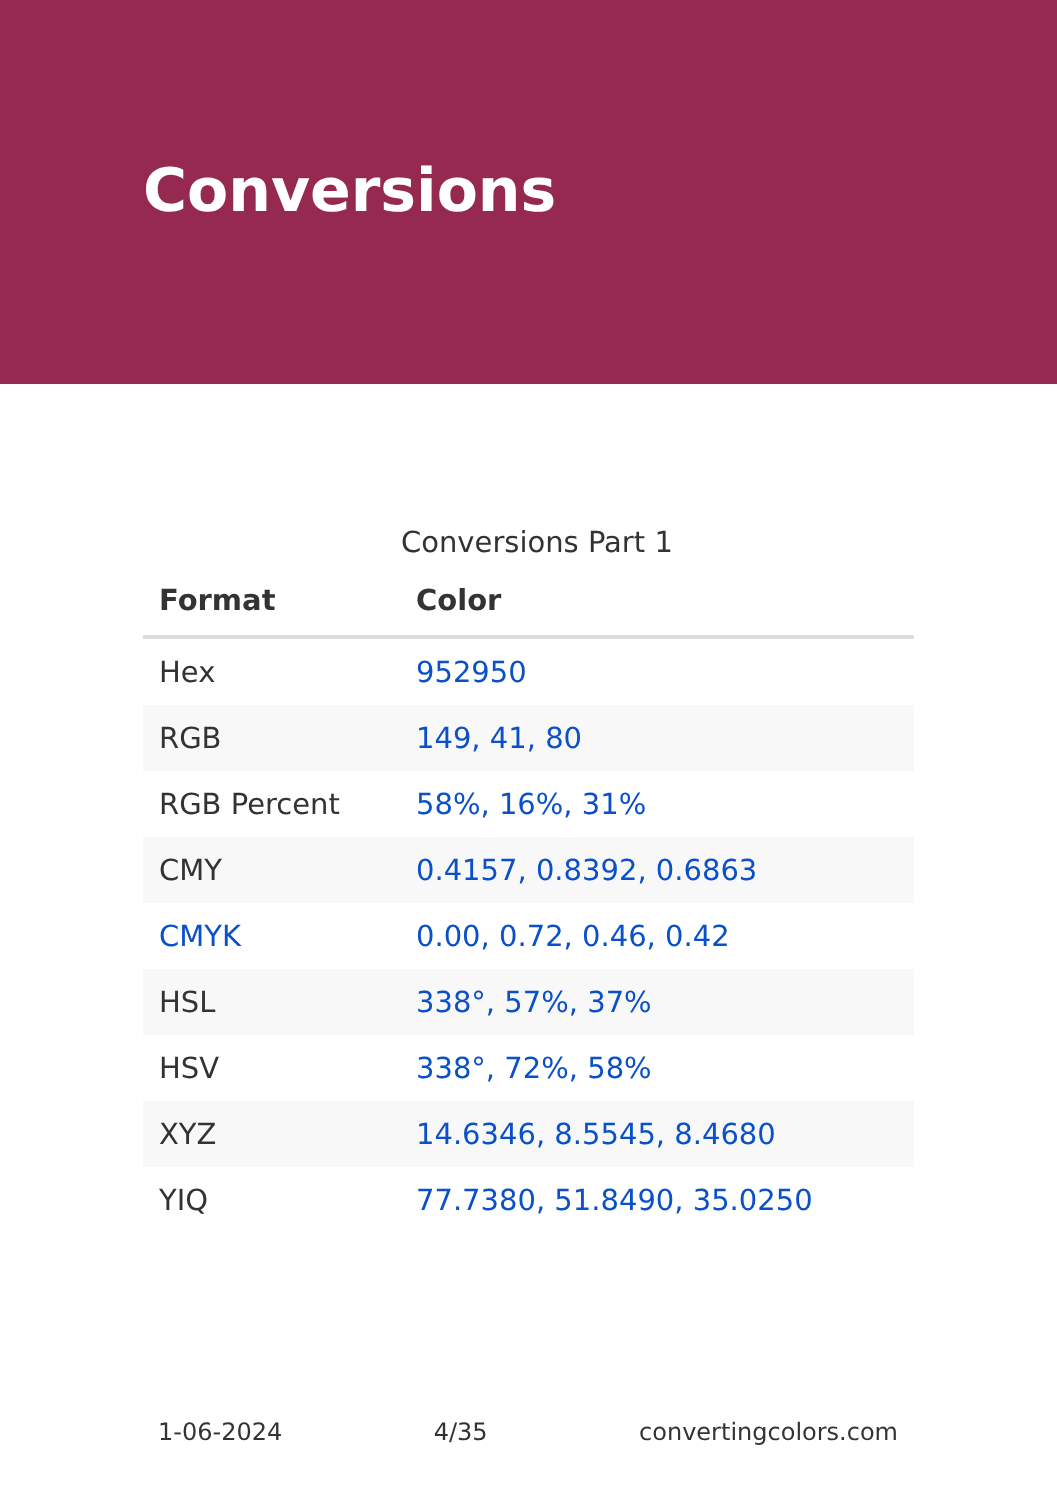Conversions
Conversions Part 1
| Format | Color |
| --- | --- |
| Hex | 952950 |
| RGB | 149, 41, 80 |
| RGB Percent | 58%, 16%, 31% |
| CMY | 0.4157, 0.8392, 0.6863 |
| CMYK | 0.00, 0.72, 0.46, 0.42 |
| HSL | 338°, 57%, 37% |
| HSV | 338°, 72%, 58% |
| XYZ | 14.6346, 8.5545, 8.4680 |
| YIQ | 77.7380, 51.8490, 35.0250 |
1-06-2024 4/35 convertingcolors.com